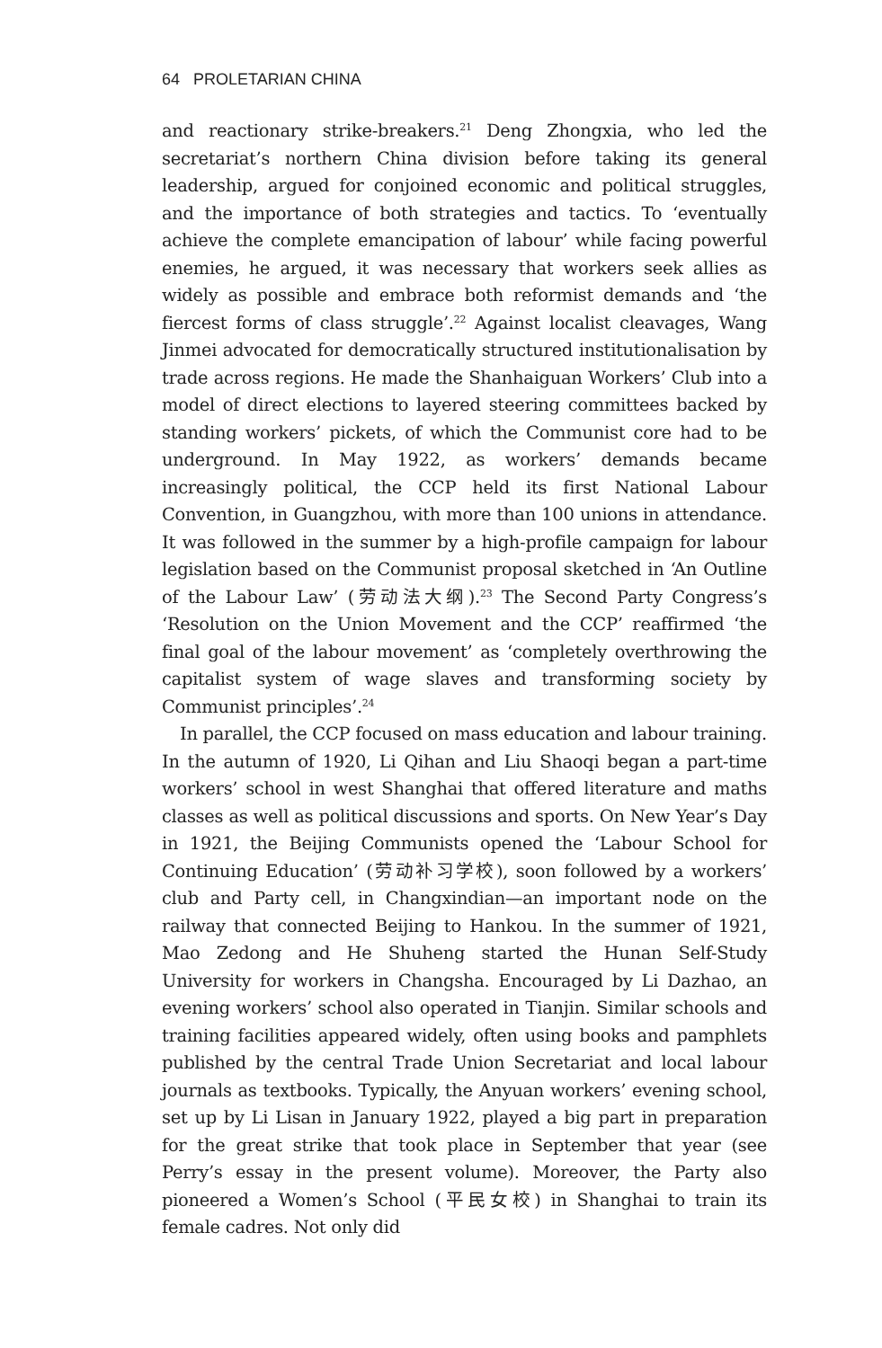64 PROLETARIAN CHINA
and reactionary strike-breakers.<sup>21</sup> Deng Zhongxia, who led the secretariat’s northern China division before taking its general leadership, argued for conjoined economic and political struggles, and the importance of both strategies and tactics. To ‘eventually achieve the complete emancipation of labour’ while facing powerful enemies, he argued, it was necessary that workers seek allies as widely as possible and embrace both reformist demands and ‘the fiercest forms of class struggle’.<sup>22</sup> Against localist cleavages, Wang Jinmei advocated for democratically structured institutionalisation by trade across regions. He made the Shanhaiguan Workers’ Club into a model of direct elections to layered steering committees backed by standing workers’ pickets, of which the Communist core had to be underground. In May 1922, as workers’ demands became increasingly political, the CCP held its first National Labour Convention, in Guangzhou, with more than 100 unions in attendance. It was followed in the summer by a high-profile campaign for labour legislation based on the Communist proposal sketched in ‘An Outline of the Labour Law’ (劳动法大纲).<sup>23</sup> The Second Party Congress’s ‘Resolution on the Union Movement and the CCP’ reaffirmed ‘the final goal of the labour movement’ as ‘completely overthrowing the capitalist system of wage slaves and transforming society by Communist principles’.<sup>24</sup>
In parallel, the CCP focused on mass education and labour training. In the autumn of 1920, Li Qihan and Liu Shaoqi began a part-time workers’ school in west Shanghai that offered literature and maths classes as well as political discussions and sports. On New Year’s Day in 1921, the Beijing Communists opened the ‘Labour School for Continuing Education’ (劳动补习学校), soon followed by a workers’ club and Party cell, in Changxindian—an important node on the railway that connected Beijing to Hankou. In the summer of 1921, Mao Zedong and He Shuheng started the Hunan Self-Study University for workers in Changsha. Encouraged by Li Dazhao, an evening workers’ school also operated in Tianjin. Similar schools and training facilities appeared widely, often using books and pamphlets published by the central Trade Union Secretariat and local labour journals as textbooks. Typically, the Anyuan workers’ evening school, set up by Li Lisan in January 1922, played a big part in preparation for the great strike that took place in September that year (see Perry’s essay in the present volume). Moreover, the Party also pioneered a Women’s School (平民女校) in Shanghai to train its female cadres. Not only did